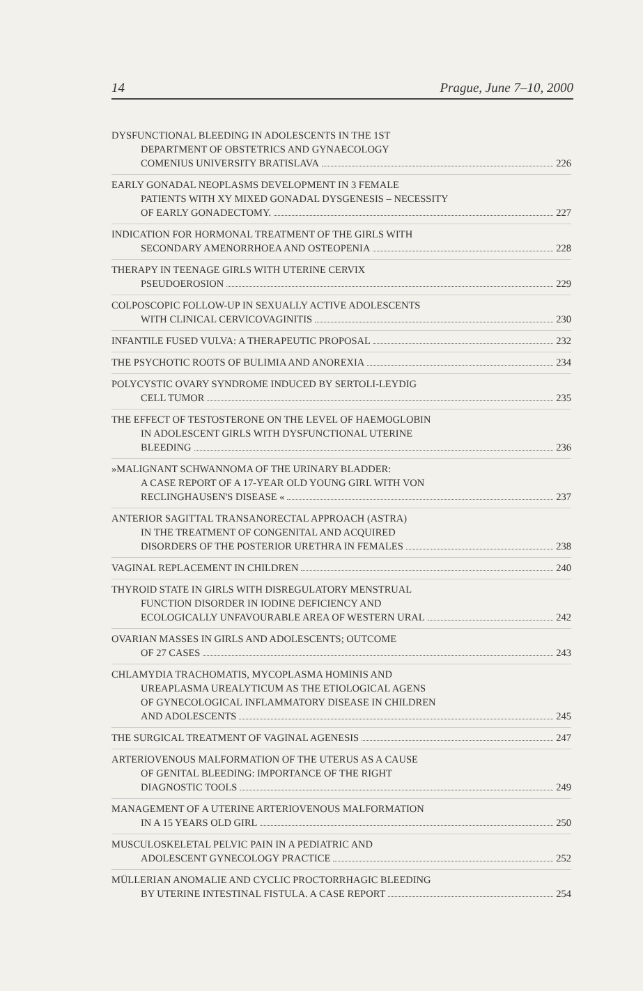14 Prague, June 7–10, 2000
DYSFUNCTIONAL BLEEDING IN ADOLESCENTS IN THE 1ST
DEPARTMENT OF OBSTETRICS AND GYNAECOLOGY
COMENIUS UNIVERSITY BRATISLAVA 226
EARLY GONADAL NEOPLASMS DEVELOPMENT IN 3 FEMALE
PATIENTS WITH XY MIXED GONADAL DYSGENESIS – NECESSITY
OF EARLY GONADECTOMY. 227
INDICATION FOR HORMONAL TREATMENT OF THE GIRLS WITH
SECONDARY AMENORRHOEA AND OSTEOPENIA 228
THERAPY IN TEENAGE GIRLS WITH UTERINE CERVIX
PSEUDOEROSION 229
COLPOSCOPIC FOLLOW-UP IN SEXUALLY ACTIVE ADOLESCENTS
WITH CLINICAL CERVICOVAGINITIS 230
INFANTILE FUSED VULVA: A THERAPEUTIC PROPOSAL 232
THE PSYCHOTIC ROOTS OF BULIMIA AND ANOREXIA 234
POLYCYSTIC OVARY SYNDROME INDUCED BY SERTOLI-LEYDIG
CELL TUMOR 235
THE EFFECT OF TESTOSTERONE ON THE LEVEL OF HAEMOGLOBIN
IN ADOLESCENT GIRLS WITH DYSFUNCTIONAL UTERINE
BLEEDING 236
»MALIGNANT SCHWANNOMA OF THE URINARY BLADDER:
A CASE REPORT OF A 17-YEAR OLD YOUNG GIRL WITH VON
RECLINGHAUSEN'S DISEASE « 237
ANTERIOR SAGITTAL TRANSANORECTAL APPROACH (ASTRA)
IN THE TREATMENT OF CONGENITAL AND ACQUIRED
DISORDERS OF THE POSTERIOR URETHRA IN FEMALES 238
VAGINAL REPLACEMENT IN CHILDREN 240
THYROID STATE IN GIRLS WITH DISREGULATORY MENSTRUAL
FUNCTION DISORDER IN IODINE DEFICIENCY AND
ECOLOGICALLY UNFAVOURABLE AREA OF WESTERN URAL 242
OVARIAN MASSES IN GIRLS AND ADOLESCENTS; OUTCOME
OF 27 CASES 243
CHLAMYDIA TRACHOMATIS, MYCOPLASMA HOMINIS AND
UREAPLASMA UREALYTICUM AS THE ETIOLOGICAL AGENS
OF GYNECOLOGICAL INFLAMMATORY DISEASE IN CHILDREN
AND ADOLESCENTS 245
THE SURGICAL TREATMENT OF VAGINAL AGENESIS 247
ARTERIOVENOUS MALFORMATION OF THE UTERUS AS A CAUSE
OF GENITAL BLEEDING: IMPORTANCE OF THE RIGHT
DIAGNOSTIC TOOLS 249
MANAGEMENT OF A UTERINE ARTERIOVENOUS MALFORMATION
IN A 15 YEARS OLD GIRL 250
MUSCULOSKELETAL PELVIC PAIN IN A PEDIATRIC AND
ADOLESCENT GYNECOLOGY PRACTICE 252
MÜLLERIAN ANOMALIE AND CYCLIC PROCTORRHAGIC BLEEDING
BY UTERINE INTESTINAL FISTULA. A CASE REPORT 254